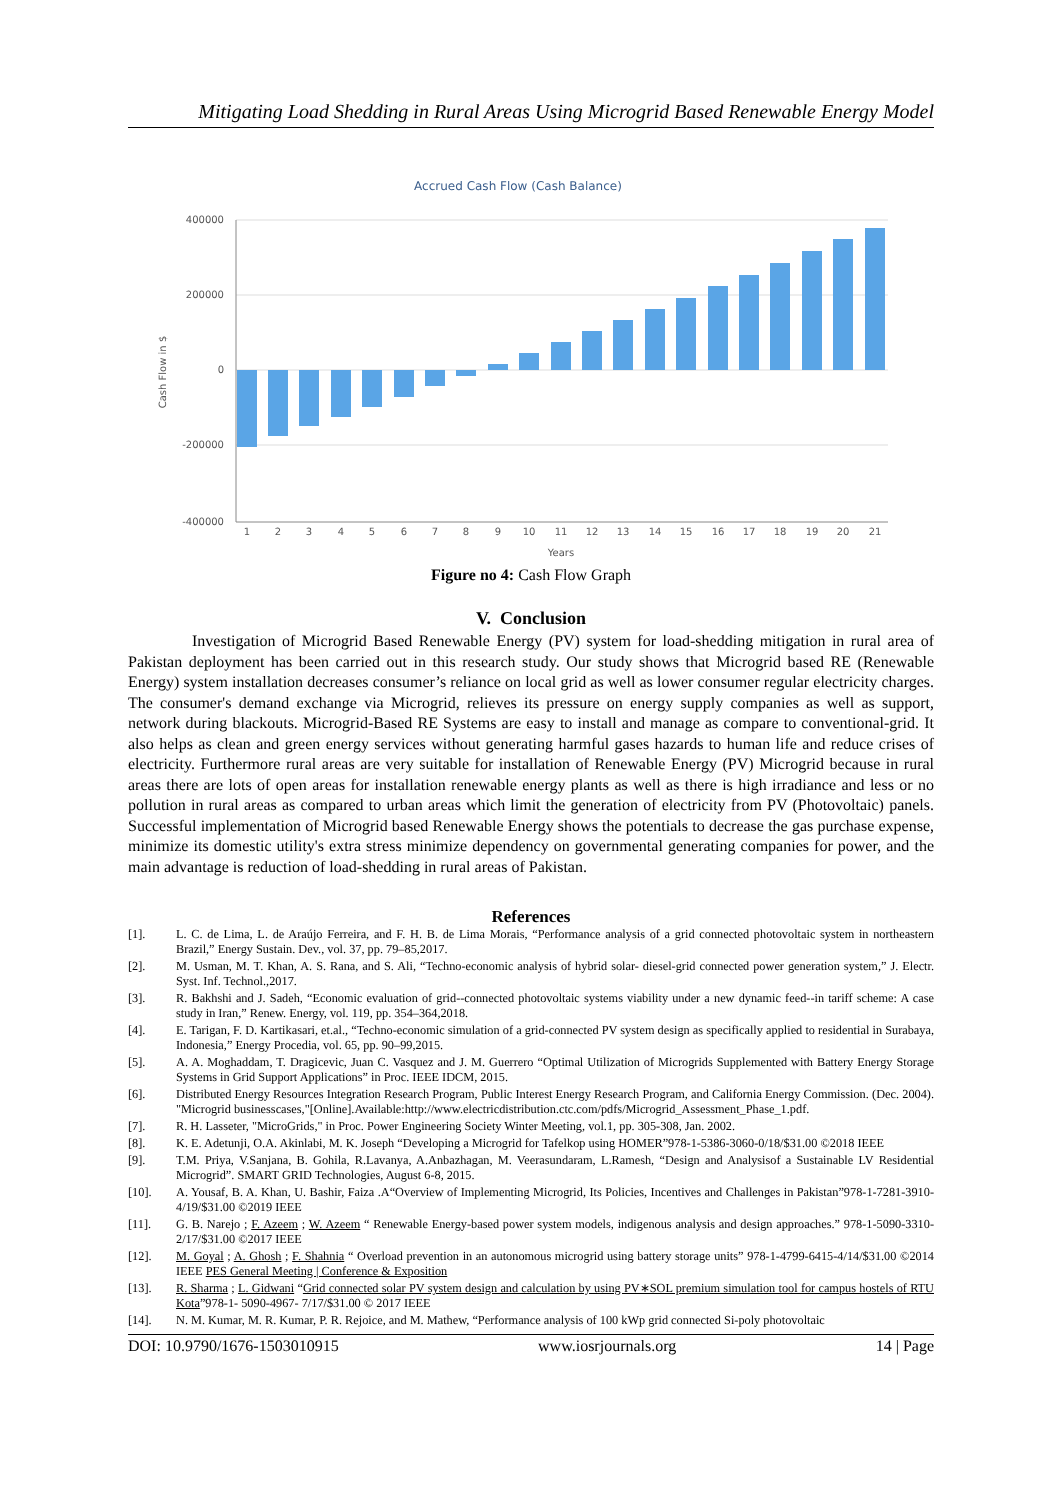Mitigating Load Shedding in Rural Areas Using Microgrid Based Renewable Energy Model
Accrued Cash Flow (Cash Balance)
400000
200000
0
-200000
-400000
Cash Flow in $
1
2
3
4
5
6
7
8
9
10
11
12
13
14
15
16
17
18
19
20
21
Years
Figure no 4: Cash Flow Graph
V. Conclusion
Investigation of Microgrid Based Renewable Energy (PV) system for load-shedding mitigation in rural area of Pakistan deployment has been carried out in this research study. Our study shows that Microgrid based RE (Renewable Energy) system installation decreases consumer’s reliance on local grid as well as lower consumer regular electricity charges. The consumer's demand exchange via Microgrid, relieves its pressure on energy supply companies as well as support, network during blackouts. Microgrid-Based RE Systems are easy to install and manage as compare to conventional-grid. It also helps as clean and green energy services without generating harmful gases hazards to human life and reduce crises of electricity. Furthermore rural areas are very suitable for installation of Renewable Energy (PV) Microgrid because in rural areas there are lots of open areas for installation renewable energy plants as well as there is high irradiance and less or no pollution in rural areas as compared to urban areas which limit the generation of electricity from PV (Photovoltaic) panels. Successful implementation of Microgrid based Renewable Energy shows the potentials to decrease the gas purchase expense, minimize its domestic utility's extra stress minimize dependency on governmental generating companies for power, and the main advantage is reduction of load-shedding in rural areas of Pakistan.
References
[1]. L. C. de Lima, L. de Araújo Ferreira, and F. H. B. de Lima Morais, “Performance analysis of a grid connected photovoltaic system in northeastern Brazil,” Energy Sustain. Dev., vol. 37, pp. 79–85,2017.
[2]. M. Usman, M. T. Khan, A. S. Rana, and S. Ali, “Techno-economic analysis of hybrid solar- diesel-grid connected power generation system,” J. Electr. Syst. Inf. Technol.,2017.
[3]. R. Bakhshi and J. Sadeh, “Economic evaluation of grid--connected photovoltaic systems viability under a new dynamic feed--in tariff scheme: A case study in Iran,” Renew. Energy, vol. 119, pp. 354–364,2018.
[4]. E. Tarigan, F. D. Kartikasari, et.al., “Techno-economic simulation of a grid-connected PV system design as specifically applied to residential in Surabaya, Indonesia,” Energy Procedia, vol. 65, pp. 90–99,2015.
[5]. A. A. Moghaddam, T. Dragicevic, Juan C. Vasquez and J. M. Guerrero “Optimal Utilization of Microgrids Supplemented with Battery Energy Storage Systems in Grid Support Applications” in Proc. IEEE IDCM, 2015.
[6]. Distributed Energy Resources Integration Research Program, Public Interest Energy Research Program, and California Energy Commission. (Dec. 2004). "Microgrid businesscases,"[Online].Available:http://www.electricdistribution.ctc.com/pdfs/Microgrid_Assessment_Phase_1.pdf.
[7]. R. H. Lasseter, "MicroGrids," in Proc. Power Engineering Society Winter Meeting, vol.1, pp. 305-308, Jan. 2002.
[8]. K. E. Adetunji, O.A. Akinlabi, M. K. Joseph “Developing a Microgrid for Tafelkop using HOMER”978-1-5386-3060-0/18/$31.00 ©2018 IEEE
[9]. T.M. Priya, V.Sanjana, B. Gohila, R.Lavanya, A.Anbazhagan, M. Veerasundaram, L.Ramesh, “Design and Analysisof a Sustainable LV Residential Microgrid”. SMART GRID Technologies, August 6-8, 2015.
[10]. A. Yousaf, B. A. Khan, U. Bashir, Faiza .A“Overview of Implementing Microgrid, Its Policies, Incentives and Challenges in Pakistan”978-1-7281-3910-4/19/$31.00 ©2019 IEEE
[11]. G. B. Narejo ; F. Azeem ; W. Azeem “ Renewable Energy-based power system models, indigenous analysis and design approaches.” 978-1-5090-3310-2/17/$31.00 ©2017 IEEE
[12]. M. Goyal ; A. Ghosh ; F. Shahnia “ Overload prevention in an autonomous microgrid using battery storage units” 978-1-4799-6415-4/14/$31.00 ©2014 IEEE PES General Meeting | Conference & Exposition
[13]. R. Sharma ; L. Gidwani “Grid connected solar PV system design and calculation by using PV∗SOL premium simulation tool for campus hostels of RTU Kota”978-1- 5090-4967- 7/17/$31.00 © 2017 IEEE
[14]. N. M. Kumar, M. R. Kumar, P. R. Rejoice, and M. Mathew, “Performance analysis of 100 kWp grid connected Si-poly photovoltaic
DOI: 10.9790/1676-1503010915 www.iosrjournals.org 14 | Page